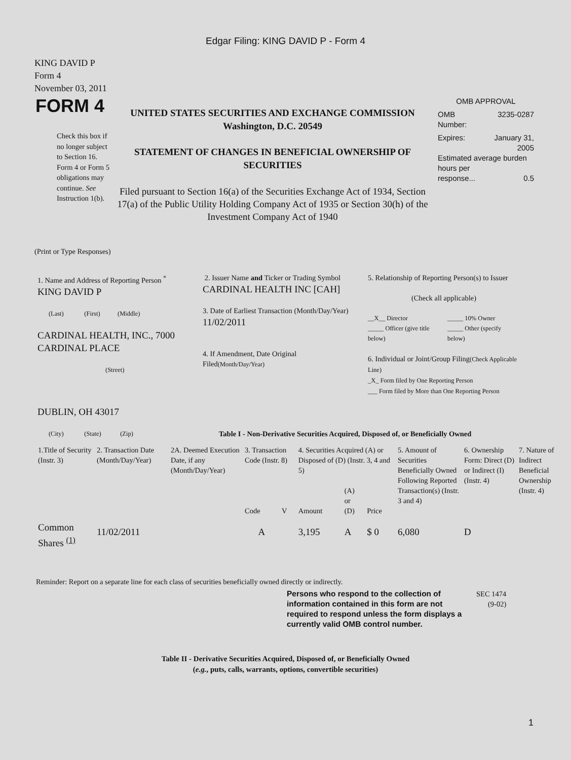Edgar Filing: KING DAVID P - Form 4
KING DAVID P
Form 4
November 03, 2011
FORM 4
Check this box if no longer subject to Section 16. Form 4 or Form 5 obligations may continue. See Instruction 1(b).
UNITED STATES SECURITIES AND EXCHANGE COMMISSION
Washington, D.C. 20549
STATEMENT OF CHANGES IN BENEFICIAL OWNERSHIP OF SECURITIES
Filed pursuant to Section 16(a) of the Securities Exchange Act of 1934, Section 17(a) of the Public Utility Holding Company Act of 1935 or Section 30(h) of the Investment Company Act of 1940
OMB APPROVAL
OMB
Number: 3235-0287
Expires: January 31,
2005
Estimated average burden hours per
response... 0.5
(Print or Type Responses)
1. Name and Address of Reporting Person <sup>*</sup>
KING DAVID P
(Last) (First) (Middle)
CARDINAL HEALTH, INC., 7000 CARDINAL PLACE
(Street)
DUBLIN, OH 43017
(City) (State) (Zip)
2. Issuer Name and Ticker or Trading Symbol
CARDINAL HEALTH INC [CAH]
3. Date of Earliest Transaction (Month/Day/Year)
11/02/2011
4. If Amendment, Date Original Filed(Month/Day/Year)
5. Relationship of Reporting Person(s) to Issuer
(Check all applicable)
__X__ Director
_____ Officer (give title below) _____ 10% Owner
_____ Other (specify below)
6. Individual or Joint/Group Filing(Check Applicable Line)
_X_ Form filed by One Reporting Person
___ Form filed by More than One Reporting Person
Table I - Non-Derivative Securities Acquired, Disposed of, or Beneficially Owned
| 1.Title of Security (Instr. 3) | 2. Transaction Date (Month/Day/Year) | 2A. Deemed Execution Date, if any (Month/Day/Year) | 3. Transaction Code (Instr. 8) | | 4. Securities Acquired (A) or Disposed of (D) (Instr. 3, 4 and 5) | | | 5. Amount of Securities Beneficially Owned Following Reported Transaction(s) (Instr. 3 and 4) | 6. Ownership Form: Direct (D) or Indirect (I) (Instr. 4) | 7. Nature of Indirect Beneficial Ownership (Instr. 4) |
| --- | --- | --- | --- | --- | --- | --- | --- | --- | --- | --- |
| | | | Code | V | Amount | (A) or (D) | Price | | | |
| Common Shares <sup>(1)</sup> | 11/02/2011 | | A | | 3,195 | A | $ 0 | 6,080 | D | |
Reminder: Report on a separate line for each class of securities beneficially owned directly or indirectly.
Persons who respond to the collection of information contained in this form are not required to respond unless the form displays a currently valid OMB control number.
SEC 1474
(9-02)
Table II - Derivative Securities Acquired, Disposed of, or Beneficially Owned
(e.g., puts, calls, warrants, options, convertible securities)
1